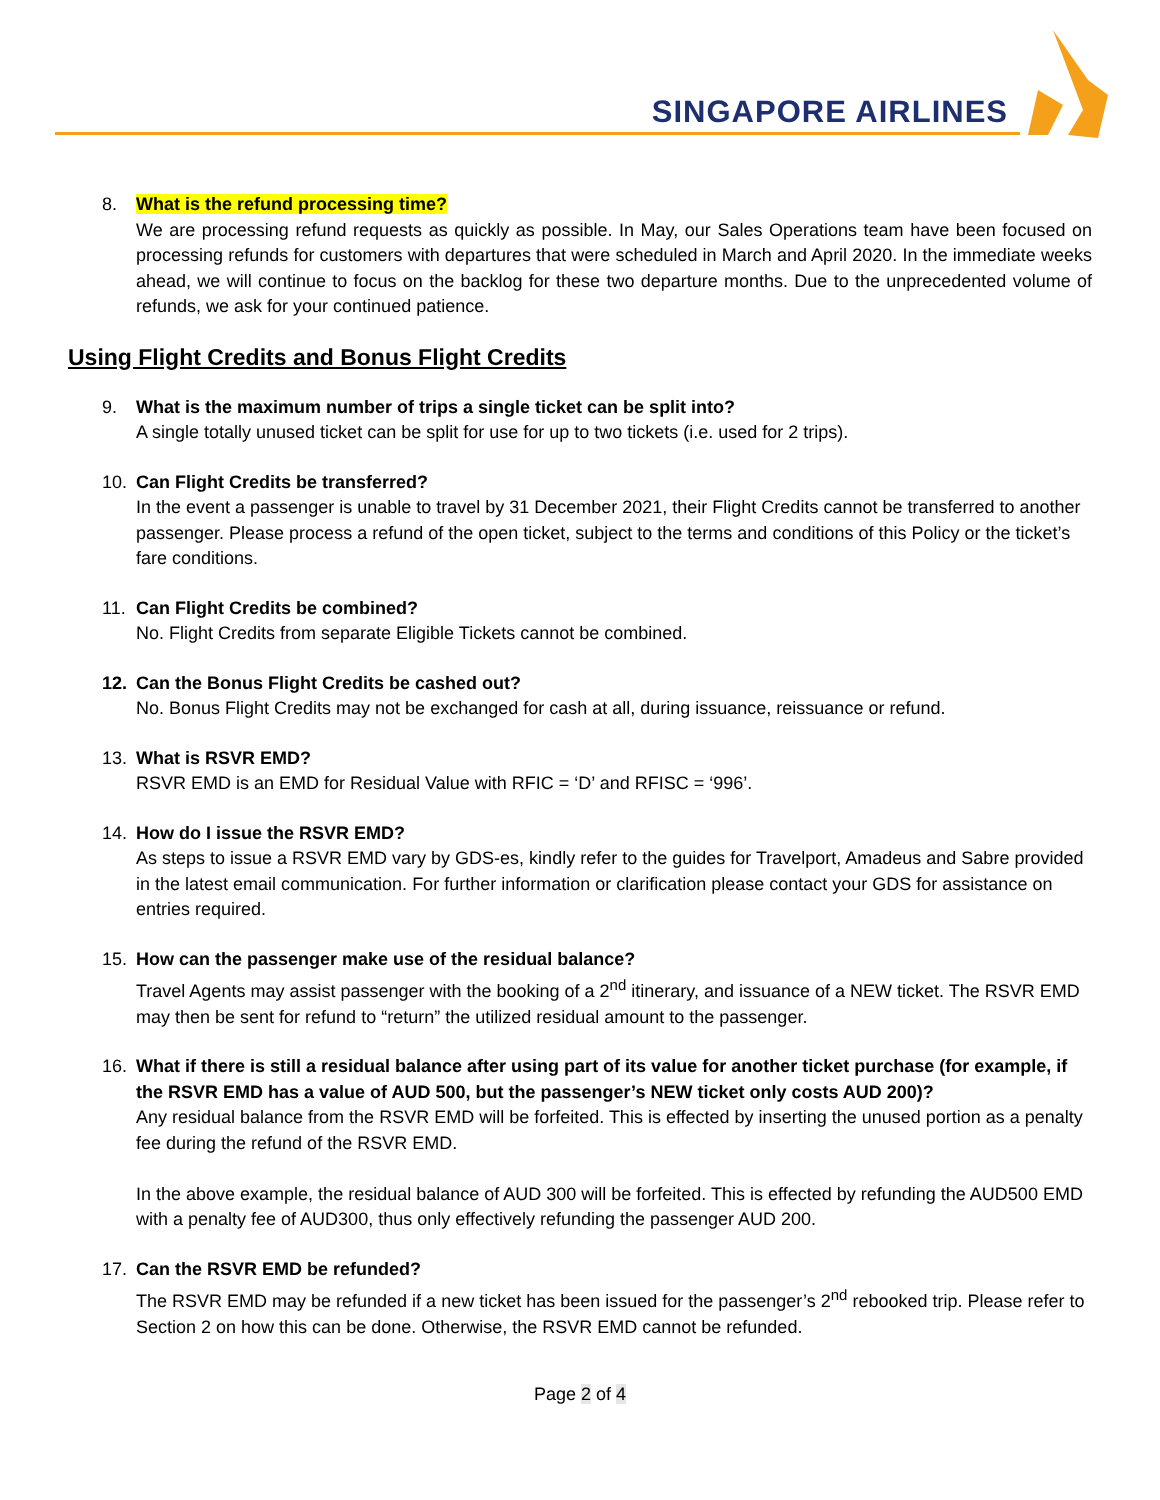SINGAPORE AIRLINES
8. What is the refund processing time?
We are processing refund requests as quickly as possible. In May, our Sales Operations team have been focused on processing refunds for customers with departures that were scheduled in March and April 2020. In the immediate weeks ahead, we will continue to focus on the backlog for these two departure months. Due to the unprecedented volume of refunds, we ask for your continued patience.
Using Flight Credits and Bonus Flight Credits
9. What is the maximum number of trips a single ticket can be split into?
A single totally unused ticket can be split for use for up to two tickets (i.e. used for 2 trips).
10. Can Flight Credits be transferred?
In the event a passenger is unable to travel by 31 December 2021, their Flight Credits cannot be transferred to another passenger. Please process a refund of the open ticket, subject to the terms and conditions of this Policy or the ticket’s fare conditions.
11. Can Flight Credits be combined?
No. Flight Credits from separate Eligible Tickets cannot be combined.
12. Can the Bonus Flight Credits be cashed out?
No. Bonus Flight Credits may not be exchanged for cash at all, during issuance, reissuance or refund.
13. What is RSVR EMD?
RSVR EMD is an EMD for Residual Value with RFIC = ‘D’ and RFISC = ‘996’.
14. How do I issue the RSVR EMD?
As steps to issue a RSVR EMD vary by GDS-es, kindly refer to the guides for Travelport, Amadeus and Sabre provided in the latest email communication. For further information or clarification please contact your GDS for assistance on entries required.
15. How can the passenger make use of the residual balance?
Travel Agents may assist passenger with the booking of a 2<sup>nd</sup> itinerary, and issuance of a NEW ticket. The RSVR EMD may then be sent for refund to “return” the utilized residual amount to the passenger.
16. What if there is still a residual balance after using part of its value for another ticket purchase (for example, if the RSVR EMD has a value of AUD 500, but the passenger’s NEW ticket only costs AUD 200)?
Any residual balance from the RSVR EMD will be forfeited. This is effected by inserting the unused portion as a penalty fee during the refund of the RSVR EMD.
In the above example, the residual balance of AUD 300 will be forfeited. This is effected by refunding the AUD500 EMD with a penalty fee of AUD300, thus only effectively refunding the passenger AUD 200.
17. Can the RSVR EMD be refunded?
The RSVR EMD may be refunded if a new ticket has been issued for the passenger’s 2<sup>nd</sup> rebooked trip. Please refer to Section 2 on how this can be done. Otherwise, the RSVR EMD cannot be refunded.
Page 2 of 4